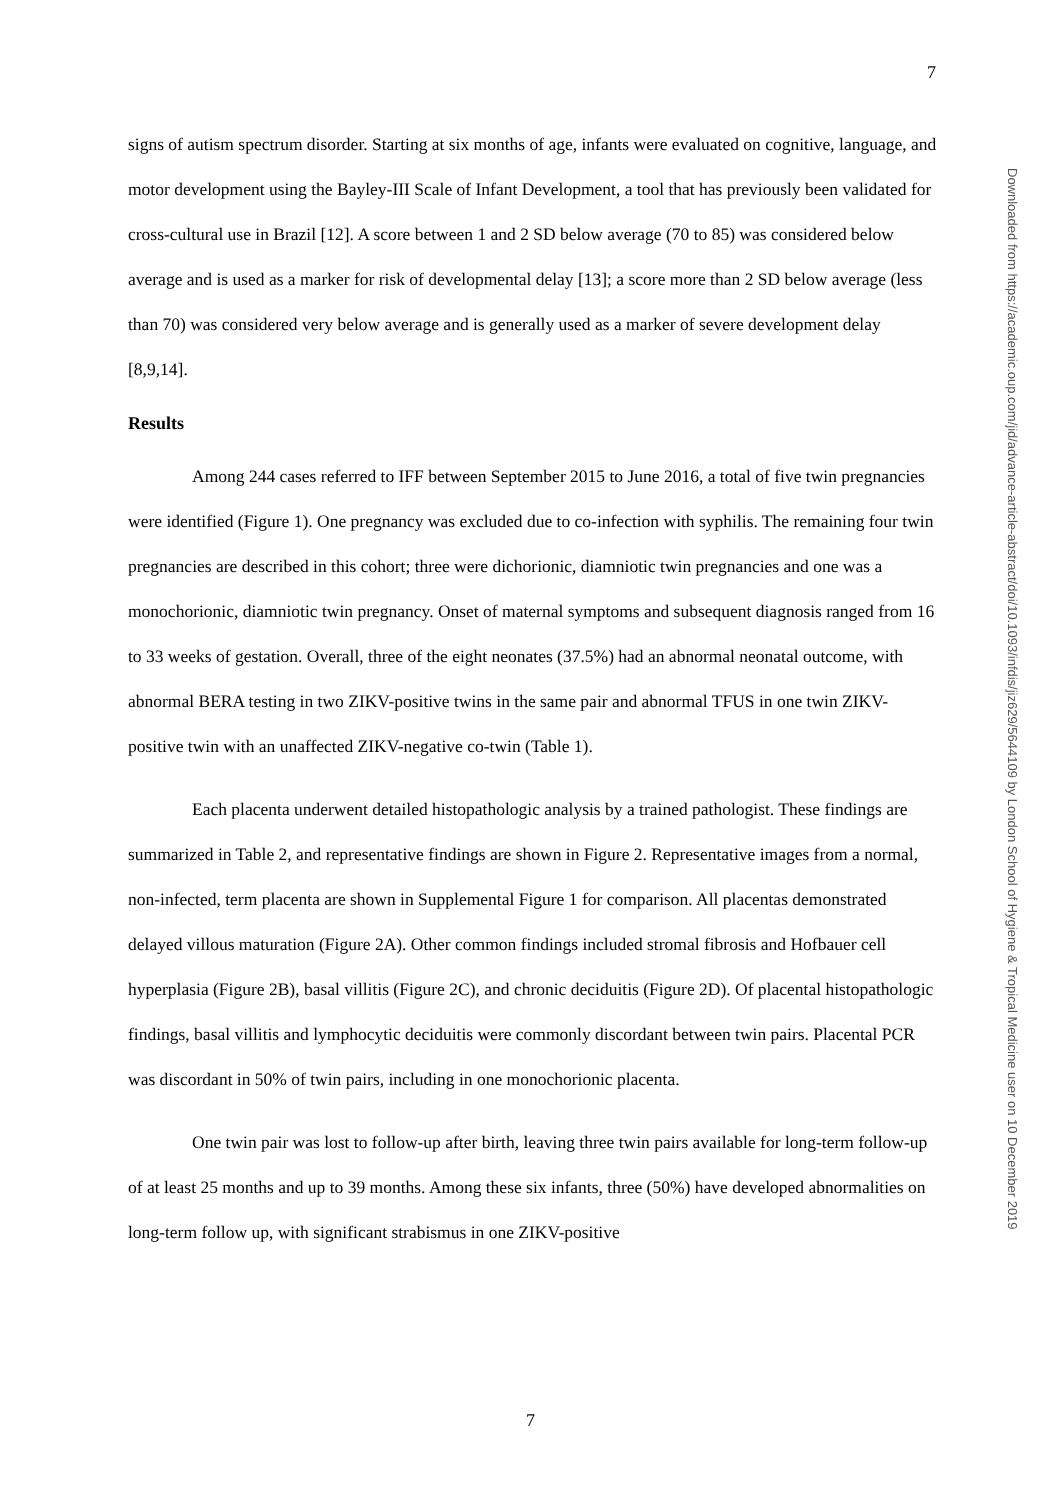7
Downloaded from https://academic.oup.com/jid/advance-article-abstract/doi/10.1093/infdis/jiz629/5644109 by London School of Hygiene & Tropical Medicine user on 10 December 2019
signs of autism spectrum disorder. Starting at six months of age, infants were evaluated on cognitive, language, and motor development using the Bayley-III Scale of Infant Development, a tool that has previously been validated for cross-cultural use in Brazil [12]. A score between 1 and 2 SD below average (70 to 85) was considered below average and is used as a marker for risk of developmental delay [13]; a score more than 2 SD below average (less than 70) was considered very below average and is generally used as a marker of severe development delay [8,9,14].
Results
Among 244 cases referred to IFF between September 2015 to June 2016, a total of five twin pregnancies were identified (Figure 1). One pregnancy was excluded due to co-infection with syphilis. The remaining four twin pregnancies are described in this cohort; three were dichorionic, diamniotic twin pregnancies and one was a monochorionic, diamniotic twin pregnancy. Onset of maternal symptoms and subsequent diagnosis ranged from 16 to 33 weeks of gestation. Overall, three of the eight neonates (37.5%) had an abnormal neonatal outcome, with abnormal BERA testing in two ZIKV-positive twins in the same pair and abnormal TFUS in one twin ZIKV-positive twin with an unaffected ZIKV-negative co-twin (Table 1).
Each placenta underwent detailed histopathologic analysis by a trained pathologist. These findings are summarized in Table 2, and representative findings are shown in Figure 2. Representative images from a normal, non-infected, term placenta are shown in Supplemental Figure 1 for comparison. All placentas demonstrated delayed villous maturation (Figure 2A). Other common findings included stromal fibrosis and Hofbauer cell hyperplasia (Figure 2B), basal villitis (Figure 2C), and chronic deciduitis (Figure 2D). Of placental histopathologic findings, basal villitis and lymphocytic deciduitis were commonly discordant between twin pairs. Placental PCR was discordant in 50% of twin pairs, including in one monochorionic placenta.
One twin pair was lost to follow-up after birth, leaving three twin pairs available for long-term follow-up of at least 25 months and up to 39 months. Among these six infants, three (50%) have developed abnormalities on long-term follow up, with significant strabismus in one ZIKV-positive
7